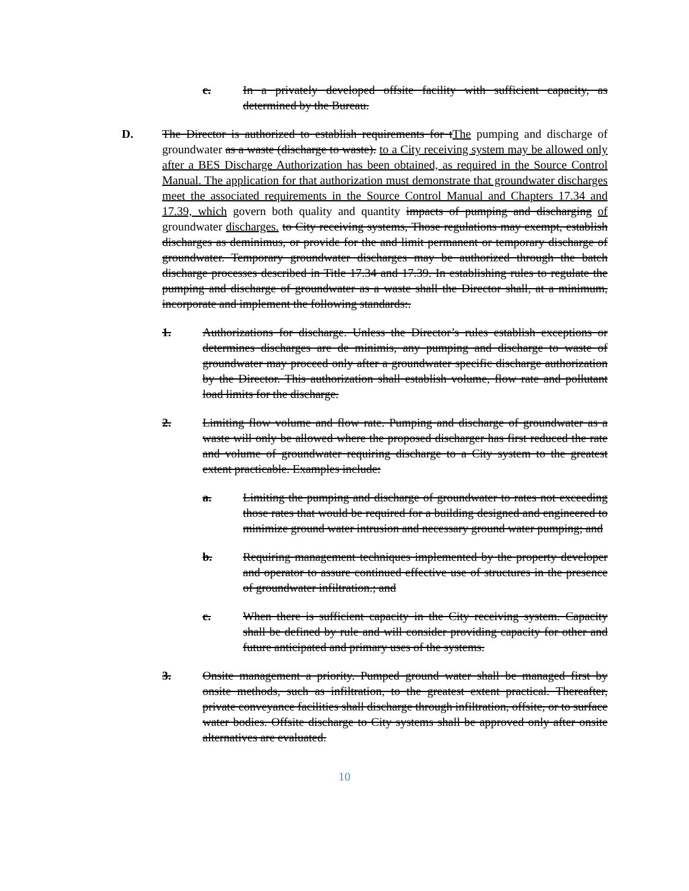c. In a privately developed offsite facility with sufficient capacity, as determined by the Bureau.
D. The Director is authorized to establish requirements for tThe pumping and discharge of groundwater as a waste (discharge to waste). to a City receiving system may be allowed only after a BES Discharge Authorization has been obtained, as required in the Source Control Manual. The application for that authorization must demonstrate that groundwater discharges meet the associated requirements in the Source Control Manual and Chapters 17.34 and 17.39, which govern both quality and quantity impacts of pumping and discharging of groundwater discharges. to City receiving systems, Those regulations may exempt, establish discharges as deminimus, or provide for the and limit permanent or temporary discharge of groundwater. Temporary groundwater discharges may be authorized through the batch discharge processes described in Title 17.34 and 17.39. In establishing rules to regulate the pumping and discharge of groundwater as a waste shall the Director shall, at a minimum, incorporate and implement the following standards:.
1. Authorizations for discharge. Unless the Director’s rules establish exceptions or determines discharges are de minimis, any pumping and discharge to waste of groundwater may proceed only after a groundwater specific discharge authorization by the Director. This authorization shall establish volume, flow rate and pollutant load limits for the discharge.
2. Limiting flow volume and flow rate. Pumping and discharge of groundwater as a waste will only be allowed where the proposed discharger has first reduced the rate and volume of groundwater requiring discharge to a City system to the greatest extent practicable. Examples include:
a. Limiting the pumping and discharge of groundwater to rates not exceeding those rates that would be required for a building designed and engineered to minimize ground water intrusion and necessary ground water pumping; and
b. Requiring management techniques implemented by the property developer and operator to assure continued effective use of structures in the presence of groundwater infiltration.; and
c. When there is sufficient capacity in the City receiving system. Capacity shall be defined by rule and will consider providing capacity for other and future anticipated and primary uses of the systems.
3. Onsite management a priority. Pumped ground water shall be managed first by onsite methods, such as infiltration, to the greatest extent practical. Thereafter, private conveyance facilities shall discharge through infiltration, offsite, or to surface water bodies. Offsite discharge to City systems shall be approved only after onsite alternatives are evaluated.
10